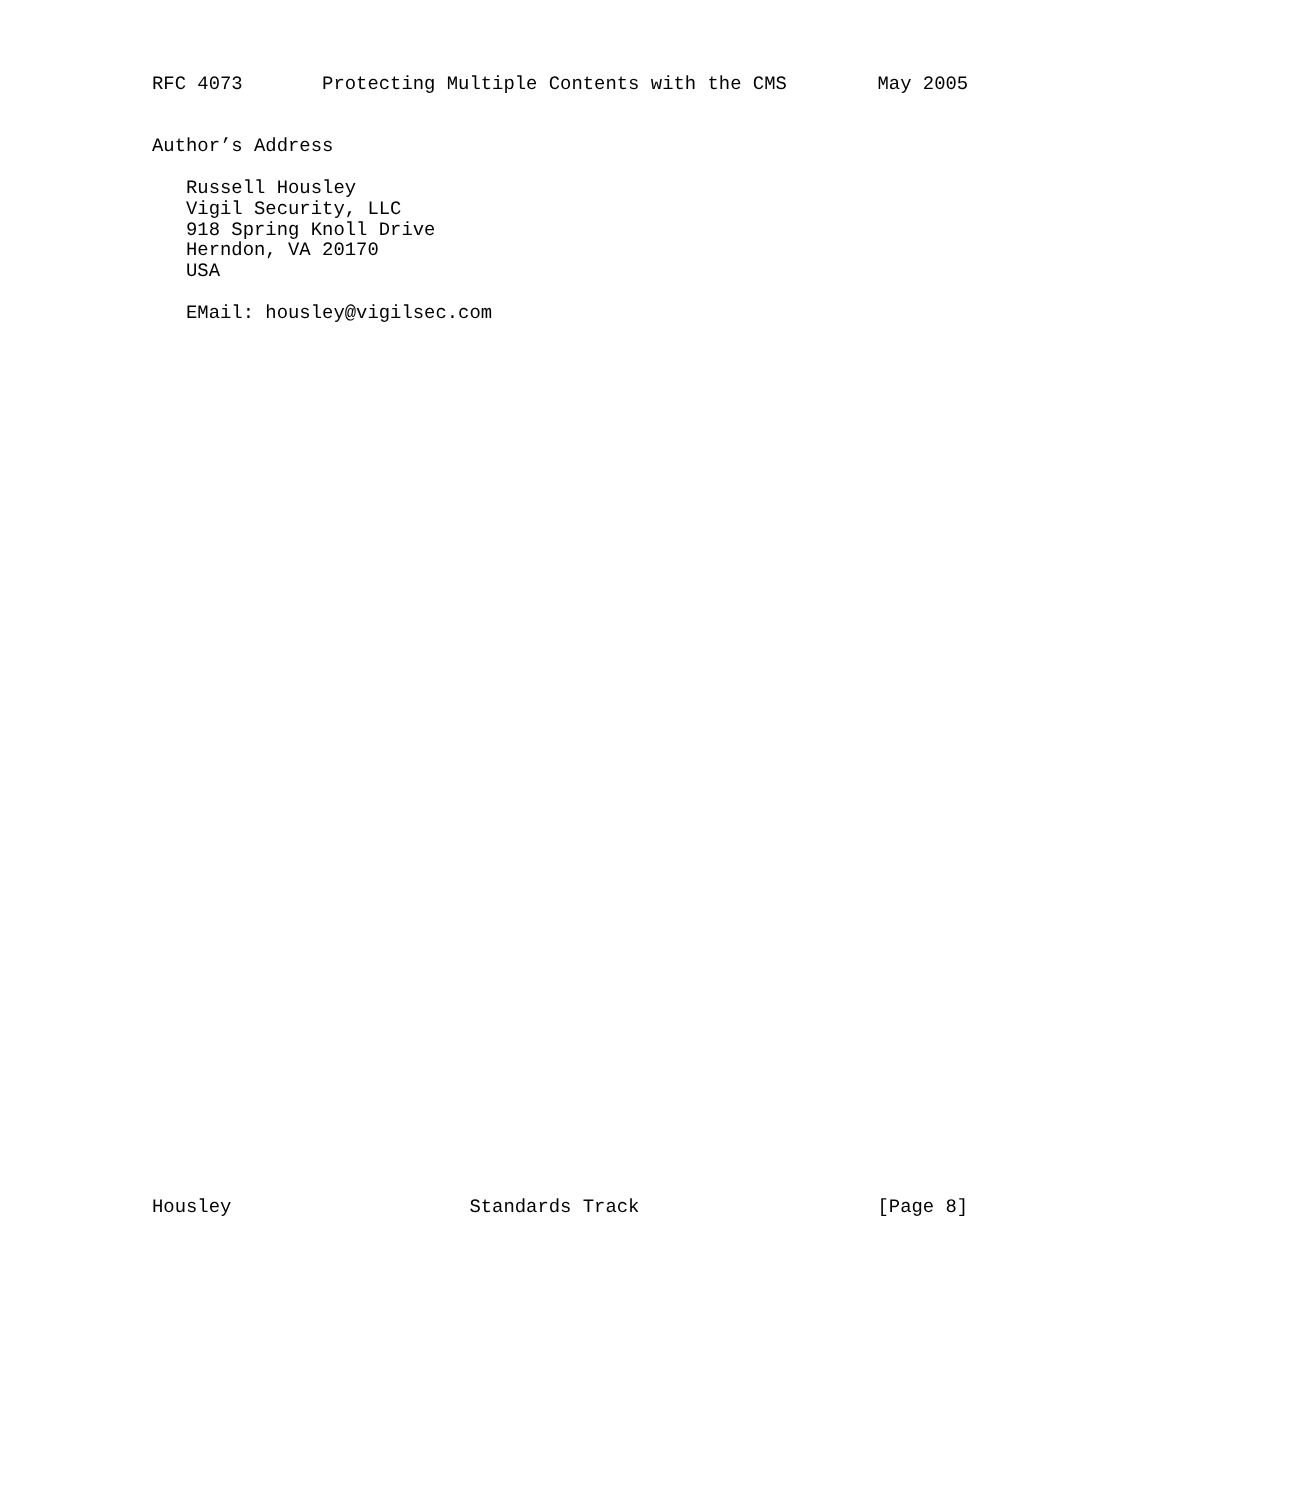RFC 4073       Protecting Multiple Contents with the CMS        May 2005


Author’s Address

   Russell Housley
   Vigil Security, LLC
   918 Spring Knoll Drive
   Herndon, VA 20170
   USA

   EMail: housley@vigilsec.com










































Housley                     Standards Track                     [Page 8]